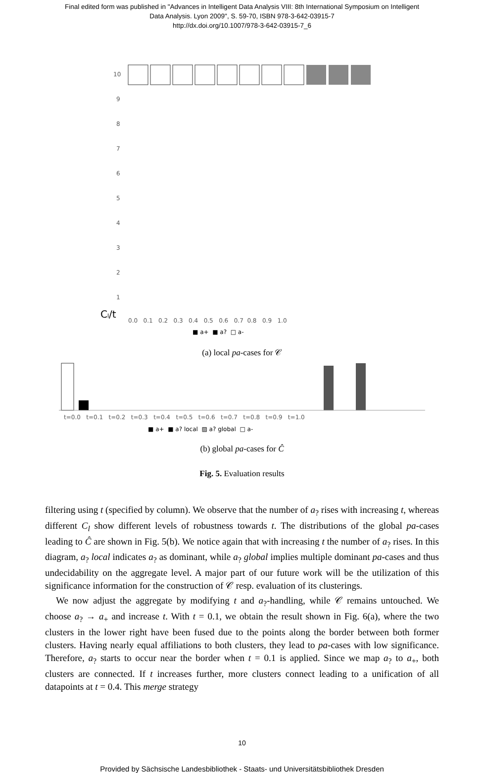Final edited form was published in "Advances in Intelligent Data Analysis VIII: 8th International Symposium on Intelligent
Data Analysis. Lyon 2009", S. 59-70, ISBN 978-3-642-03915-7
http://dx.doi.org/10.1007/978-3-642-03915-7_6
10
9
8
7
6
5
4
3
2
1
0.0 0.1 0.2 0.3 0.4 0.5 0.6 0.7 0.8 0.9 1.0
Cl/t
■ a+ ■ a? □ a-
(a) local pa-cases for 𝒞
t=0.0 t=0.1 t=0.2 t=0.3 t=0.4 t=0.5 t=0.6 t=0.7 t=0.8 t=0.9 t=1.0
■ a+ ■ a? local ▨ a? global □ a-
(b) global pa-cases for Ĉ
Fig. 5. Evaluation results
filtering using t (specified by column). We observe that the number of a<sub>?</sub> rises with increasing t, whereas different C<sub>l</sub> show different levels of robustness towards t. The distributions of the global pa-cases leading to Ĉ are shown in Fig. 5(b). We notice again that with increasing t the number of a<sub>?</sub> rises. In this diagram, a<sub>?</sub> local indicates a<sub>?</sub> as dominant, while a<sub>?</sub> global implies multiple dominant pa-cases and thus undecidability on the aggregate level. A major part of our future work will be the utilization of this significance information for the construction of 𝒞 resp. evaluation of its clusterings.
We now adjust the aggregate by modifying t and a<sub>?</sub>-handling, while 𝒞 remains untouched. We choose a<sub>?</sub> → a<sub>+</sub> and increase t. With t = 0.1, we obtain the result shown in Fig. 6(a), where the two clusters in the lower right have been fused due to the points along the border between both former clusters. Having nearly equal affiliations to both clusters, they lead to pa-cases with low significance. Therefore, a<sub>?</sub> starts to occur near the border when t = 0.1 is applied. Since we map a<sub>?</sub> to a<sub>+</sub>, both clusters are connected. If t increases further, more clusters connect leading to a unification of all datapoints at t = 0.4. This merge strategy
10
Provided by Sächsische Landesbibliothek - Staats- und Universitätsbibliothek Dresden